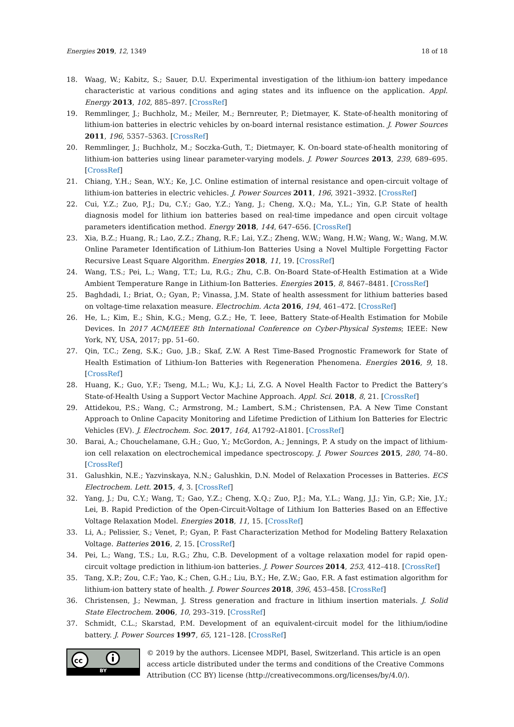Energies 2019, 12, 1349 18 of 18
18. Waag, W.; Kabitz, S.; Sauer, D.U. Experimental investigation of the lithium-ion battery impedance characteristic at various conditions and aging states and its influence on the application. Appl. Energy 2013, 102, 885–897. [CrossRef]
19. Remmlinger, J.; Buchholz, M.; Meiler, M.; Bernreuter, P.; Dietmayer, K. State-of-health monitoring of lithium-ion batteries in electric vehicles by on-board internal resistance estimation. J. Power Sources 2011, 196, 5357–5363. [CrossRef]
20. Remmlinger, J.; Buchholz, M.; Soczka-Guth, T.; Dietmayer, K. On-board state-of-health monitoring of lithium-ion batteries using linear parameter-varying models. J. Power Sources 2013, 239, 689–695. [CrossRef]
21. Chiang, Y.H.; Sean, W.Y.; Ke, J.C. Online estimation of internal resistance and open-circuit voltage of lithium-ion batteries in electric vehicles. J. Power Sources 2011, 196, 3921–3932. [CrossRef]
22. Cui, Y.Z.; Zuo, P.J.; Du, C.Y.; Gao, Y.Z.; Yang, J.; Cheng, X.Q.; Ma, Y.L.; Yin, G.P. State of health diagnosis model for lithium ion batteries based on real-time impedance and open circuit voltage parameters identification method. Energy 2018, 144, 647–656. [CrossRef]
23. Xia, B.Z.; Huang, R.; Lao, Z.Z.; Zhang, R.F.; Lai, Y.Z.; Zheng, W.W.; Wang, H.W.; Wang, W.; Wang, M.W. Online Parameter Identification of Lithium-Ion Batteries Using a Novel Multiple Forgetting Factor Recursive Least Square Algorithm. Energies 2018, 11, 19. [CrossRef]
24. Wang, T.S.; Pei, L.; Wang, T.T.; Lu, R.G.; Zhu, C.B. On-Board State-of-Health Estimation at a Wide Ambient Temperature Range in Lithium-Ion Batteries. Energies 2015, 8, 8467–8481. [CrossRef]
25. Baghdadi, I.; Briat, O.; Gyan, P.; Vinassa, J.M. State of health assessment for lithium batteries based on voltage-time relaxation measure. Electrochim. Acta 2016, 194, 461–472. [CrossRef]
26. He, L.; Kim, E.; Shin, K.G.; Meng, G.Z.; He, T. Ieee, Battery State-of-Health Estimation for Mobile Devices. In 2017 ACM/IEEE 8th International Conference on Cyber-Physical Systems; IEEE: New York, NY, USA, 2017; pp. 51–60.
27. Qin, T.C.; Zeng, S.K.; Guo, J.B.; Skaf, Z.W. A Rest Time-Based Prognostic Framework for State of Health Estimation of Lithium-Ion Batteries with Regeneration Phenomena. Energies 2016, 9, 18. [CrossRef]
28. Huang, K.; Guo, Y.F.; Tseng, M.L.; Wu, K.J.; Li, Z.G. A Novel Health Factor to Predict the Battery’s State-of-Health Using a Support Vector Machine Approach. Appl. Sci. 2018, 8, 21. [CrossRef]
29. Attidekou, P.S.; Wang, C.; Armstrong, M.; Lambert, S.M.; Christensen, P.A. A New Time Constant Approach to Online Capacity Monitoring and Lifetime Prediction of Lithium Ion Batteries for Electric Vehicles (EV). J. Electrochem. Soc. 2017, 164, A1792–A1801. [CrossRef]
30. Barai, A.; Chouchelamane, G.H.; Guo, Y.; McGordon, A.; Jennings, P. A study on the impact of lithium-ion cell relaxation on electrochemical impedance spectroscopy. J. Power Sources 2015, 280, 74–80. [CrossRef]
31. Galushkin, N.E.; Yazvinskaya, N.N.; Galushkin, D.N. Model of Relaxation Processes in Batteries. ECS Electrochem. Lett. 2015, 4, 3. [CrossRef]
32. Yang, J.; Du, C.Y.; Wang, T.; Gao, Y.Z.; Cheng, X.Q.; Zuo, P.J.; Ma, Y.L.; Wang, J.J.; Yin, G.P.; Xie, J.Y.; Lei, B. Rapid Prediction of the Open-Circuit-Voltage of Lithium Ion Batteries Based on an Effective Voltage Relaxation Model. Energies 2018, 11, 15. [CrossRef]
33. Li, A.; Pelissier, S.; Venet, P.; Gyan, P. Fast Characterization Method for Modeling Battery Relaxation Voltage. Batteries 2016, 2, 15. [CrossRef]
34. Pei, L.; Wang, T.S.; Lu, R.G.; Zhu, C.B. Development of a voltage relaxation model for rapid open-circuit voltage prediction in lithium-ion batteries. J. Power Sources 2014, 253, 412–418. [CrossRef]
35. Tang, X.P.; Zou, C.F.; Yao, K.; Chen, G.H.; Liu, B.Y.; He, Z.W.; Gao, F.R. A fast estimation algorithm for lithium-ion battery state of health. J. Power Sources 2018, 396, 453–458. [CrossRef]
36. Christensen, J.; Newman, J. Stress generation and fracture in lithium insertion materials. J. Solid State Electrochem. 2006, 10, 293–319. [CrossRef]
37. Schmidt, C.L.; Skarstad, P.M. Development of an equivalent-circuit model for the lithium/iodine battery. J. Power Sources 1997, 65, 121–128. [CrossRef]
cc
BY
© 2019 by the authors. Licensee MDPI, Basel, Switzerland. This article is an open access article distributed under the terms and conditions of the Creative Commons Attribution (CC BY) license (http://creativecommons.org/licenses/by/4.0/).